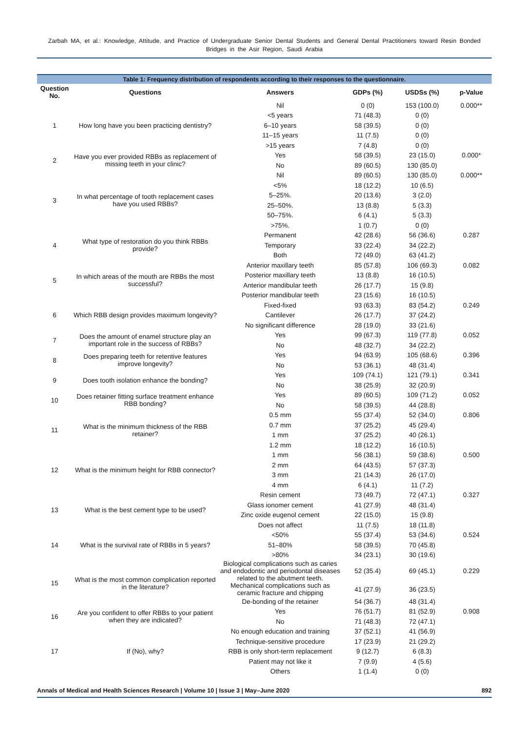Zarbah MA, et al.: Knowledge, Attitude, and Practice of Undergraduate Senior Dental Students and General Dental Practitioners toward Resin Bonded Bridges in the Asir Region, Saudi Arabia
Table 1: Frequency distribution of respondents according to their responses to the questionnaire.
| Question No. | Questions | Answers | GDPs (%) | USDSs (%) | p-Value |
| --- | --- | --- | --- | --- | --- |
| 1 | How long have you been practicing dentistry? | Nil | 0 (0) | 153 (100.0) | 0.000** |
| | | <5 years | 71 (48.3) | 0 (0) | |
| | | 6–10 years | 58 (39.5) | 0 (0) | |
| | | 11–15 years | 11 (7.5) | 0 (0) | |
| | | >15 years | 7 (4.8) | 0 (0) | |
| 2 | Have you ever provided RBBs as replacement of missing teeth in your clinic? | Yes | 58 (39.5) | 23 (15.0) | 0.000* |
| | | No | 89 (60.5) | 130 (85.0) | |
| 3 | In what percentage of tooth replacement cases have you used RBBs? | Nil | 89 (60.5) | 130 (85.0) | 0.000** |
| | | <5% | 18 (12.2) | 10 (6.5) | |
| | | 5–25%. | 20 (13.6) | 3 (2.0) | |
| | | 25–50%. | 13 (8.8) | 5 (3.3) | |
| | | 50–75%. | 6 (4.1) | 5 (3.3) | |
| | | >75%. | 1 (0.7) | 0 (0) | |
| 4 | What type of restoration do you think RBBs provide? | Permanent | 42 (28.6) | 56 (36.6) | 0.287 |
| | | Temporary | 33 (22.4) | 34 (22.2) | |
| | | Both | 72 (49.0) | 63 (41.2) | |
| 5 | In which areas of the mouth are RBBs the most successful? | Anterior maxillary teeth | 85 (57.8) | 106 (69.3) | 0.082 |
| | | Posterior maxillary teeth | 13 (8.8) | 16 (10.5) | |
| | | Anterior mandibular teeth | 26 (17.7) | 15 (9.8) | |
| | | Posterior mandibular teeth | 23 (15.6) | 16 (10.5) | |
| 6 | Which RBB design provides maximum longevity? | Fixed-fixed | 93 (63.3) | 83 (54.2) | 0.249 |
| | | Cantilever | 26 (17.7) | 37 (24.2) | |
| | | No significant difference | 28 (19.0) | 33 (21.6) | |
| 7 | Does the amount of enamel structure play an important role in the success of RBBs? | Yes | 99 (67.3) | 119 (77.8) | 0.052 |
| | | No | 48 (32.7) | 34 (22.2) | |
| 8 | Does preparing teeth for retentive features improve longevity? | Yes | 94 (63.9) | 105 (68.6) | 0.396 |
| | | No | 53 (36.1) | 48 (31.4) | |
| 9 | Does tooth isolation enhance the bonding? | Yes | 109 (74.1) | 121 (79.1) | 0.341 |
| | | No | 38 (25.9) | 32 (20.9) | |
| 10 | Does retainer fitting surface treatment enhance RBB bonding? | Yes | 89 (60.5) | 109 (71.2) | 0.052 |
| | | No | 58 (39.5) | 44 (28.8) | |
| 11 | What is the minimum thickness of the RBB retainer? | 0.5 mm | 55 (37.4) | 52 (34.0) | 0.806 |
| | | 0.7 mm | 37 (25.2) | 45 (29.4) | |
| | | 1 mm | 37 (25.2) | 40 (26.1) | |
| | | 1.2 mm | 18 (12.2) | 16 (10.5) | |
| 12 | What is the minimum height for RBB connector? | 1 mm | 56 (38.1) | 59 (38.6) | 0.500 |
| | | 2 mm | 64 (43.5) | 57 (37.3) | |
| | | 3 mm | 21 (14.3) | 26 (17.0) | |
| | | 4 mm | 6 (4.1) | 11 (7.2) | |
| 13 | What is the best cement type to be used? | Resin cement | 73 (49.7) | 72 (47.1) | 0.327 |
| | | Glass ionomer cement | 41 (27.9) | 48 (31.4) | |
| | | Zinc oxide eugenol cement | 22 (15.0) | 15 (9.8) | |
| | | Does not affect | 11 (7.5) | 18 (11.8) | |
| 14 | What is the survival rate of RBBs in 5 years? | <50% | 55 (37.4) | 53 (34.6) | 0.524 |
| | | 51–80% | 58 (39.5) | 70 (45.8) | |
| | | >80% | 34 (23.1) | 30 (19.6) | |
| 15 | What is the most common complication reported in the literature? | Biological complications such as caries and endodontic and periodontal diseases related to the abutment teeth. | 52 (35.4) | 69 (45.1) | 0.229 |
| | | Mechanical complications such as ceramic fracture and chipping | 41 (27.9) | 36 (23.5) | |
| | | De-bonding of the retainer | 54 (36.7) | 48 (31.4) | |
| 16 | Are you confident to offer RBBs to your patient when they are indicated? | Yes | 76 (51.7) | 81 (52.9) | 0.908 |
| | | No | 71 (48.3) | 72 (47.1) | |
| 17 | If (No), why? | No enough education and training | 37 (52.1) | 41 (56.9) | |
| | | Technique-sensitive procedure | 17 (23.9) | 21 (29.2) | |
| | | RBB is only short-term replacement | 9 (12.7) | 6 (8.3) | |
| | | Patient may not like it | 7 (9.9) | 4 (5.6) | |
| | | Others | 1 (1.4) | 0 (0) | |
Annals of Medical and Health Sciences Research | Volume 10 | Issue 3 | May–June 2020 892